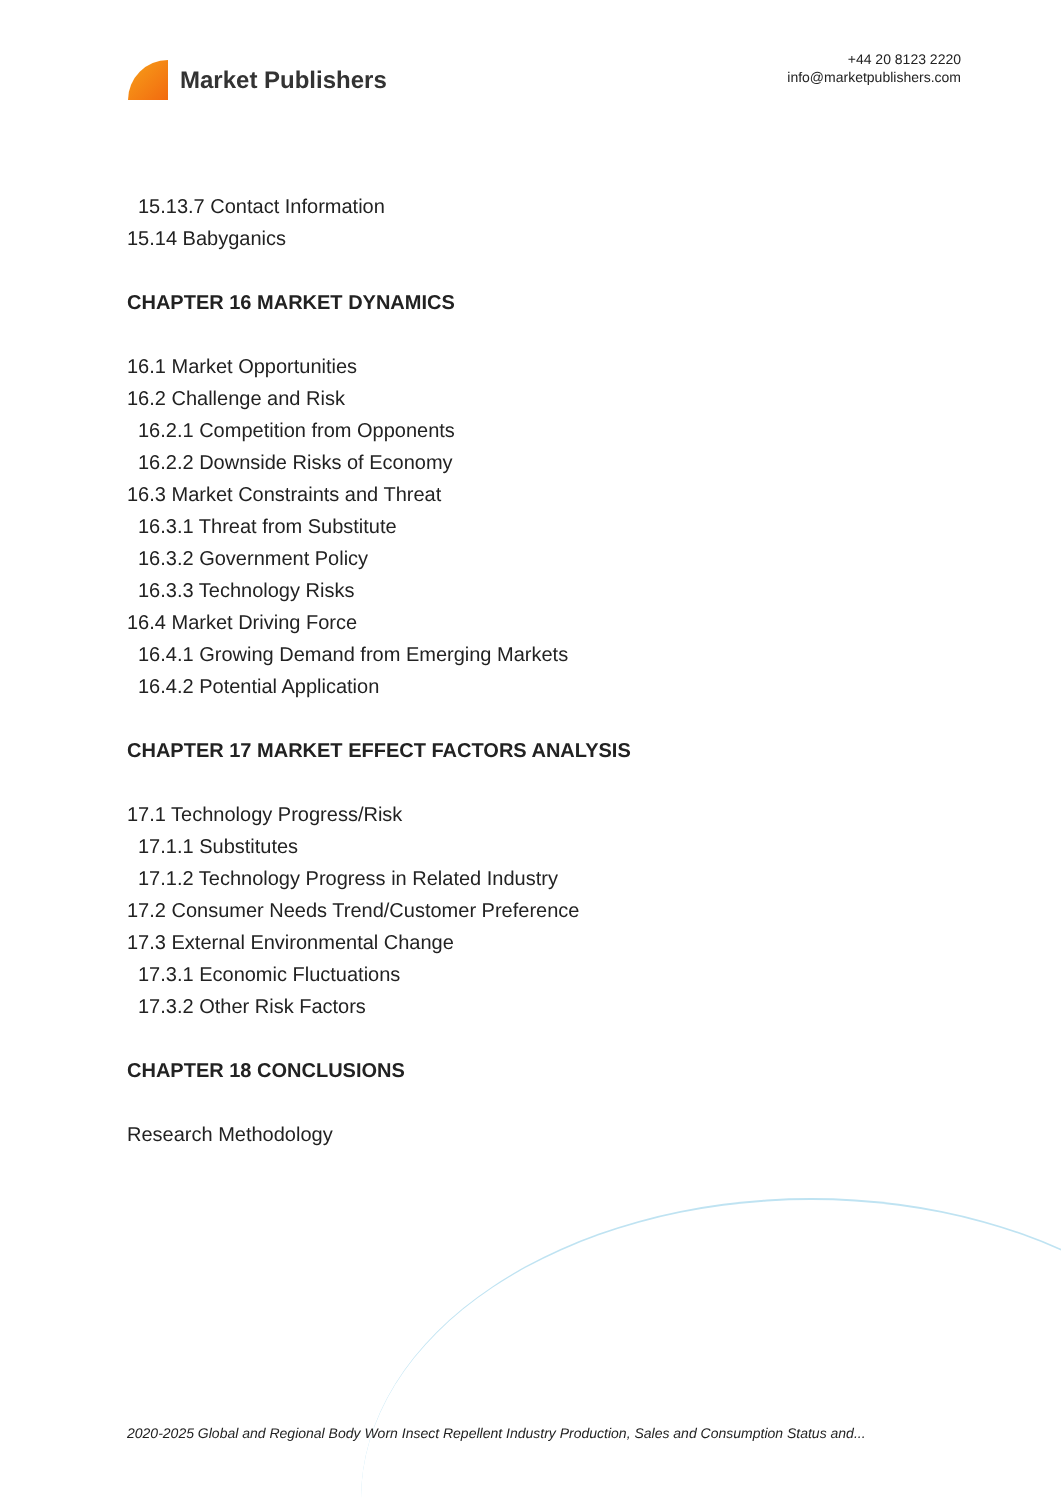Market Publishers
+44 20 8123 2220
info@marketpublishers.com
15.13.7 Contact Information
15.14 Babyganics
CHAPTER 16 MARKET DYNAMICS
16.1 Market Opportunities
16.2 Challenge and Risk
16.2.1 Competition from Opponents
16.2.2 Downside Risks of Economy
16.3 Market Constraints and Threat
16.3.1 Threat from Substitute
16.3.2 Government Policy
16.3.3 Technology Risks
16.4 Market Driving Force
16.4.1 Growing Demand from Emerging Markets
16.4.2 Potential Application
CHAPTER 17 MARKET EFFECT FACTORS ANALYSIS
17.1 Technology Progress/Risk
17.1.1 Substitutes
17.1.2 Technology Progress in Related Industry
17.2 Consumer Needs Trend/Customer Preference
17.3 External Environmental Change
17.3.1 Economic Fluctuations
17.3.2 Other Risk Factors
CHAPTER 18 CONCLUSIONS
Research Methodology
2020-2025 Global and Regional Body Worn Insect Repellent Industry Production, Sales and Consumption Status and...